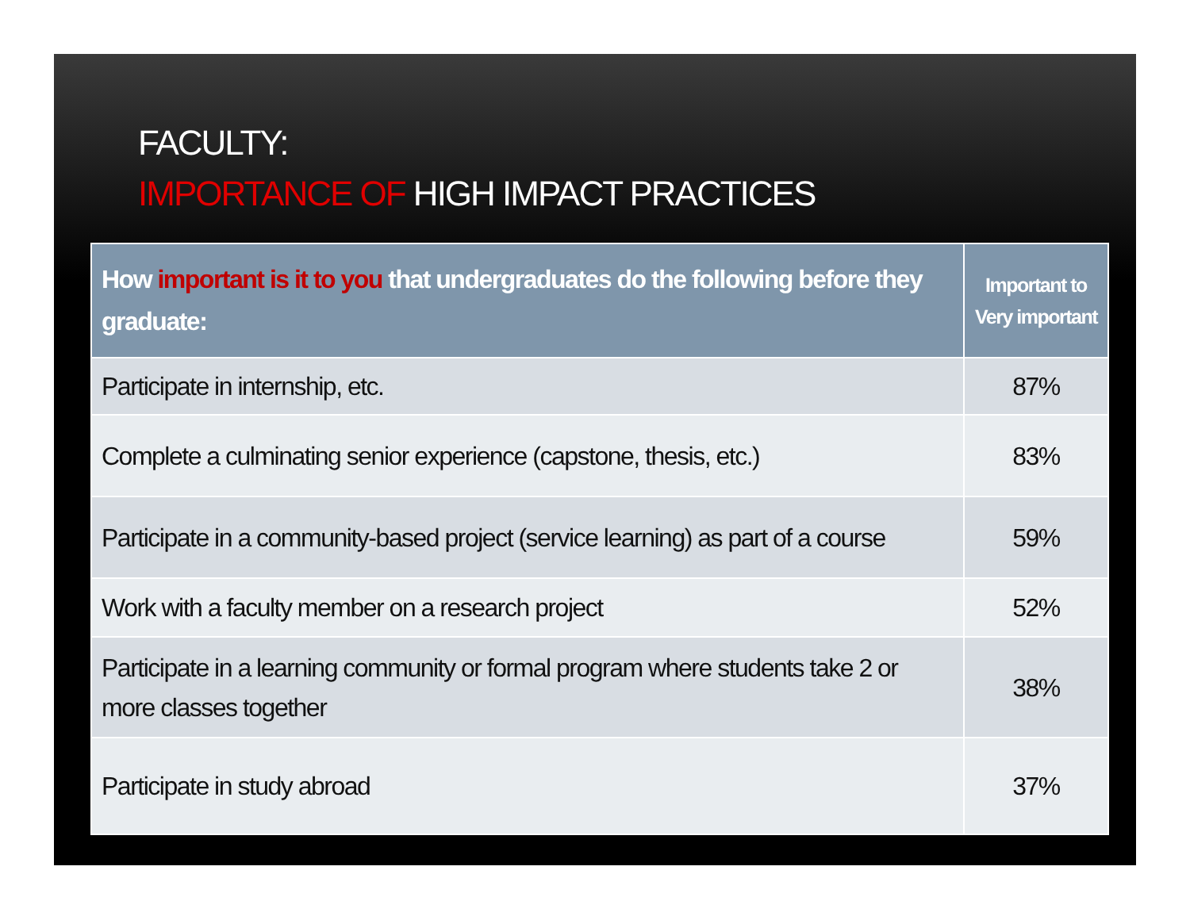FACULTY:
IMPORTANCE OF HIGH IMPACT PRACTICES
| How important is it to you that undergraduates do the following before they graduate: | Important to Very important |
| --- | --- |
| Participate in internship, etc. | 87% |
| Complete a culminating senior experience (capstone, thesis, etc.) | 83% |
| Participate in a community-based project (service learning) as part of a course | 59% |
| Work with a faculty member on a research project | 52% |
| Participate in a learning community or formal program where students take 2 or more classes together | 38% |
| Participate in study abroad | 37% |